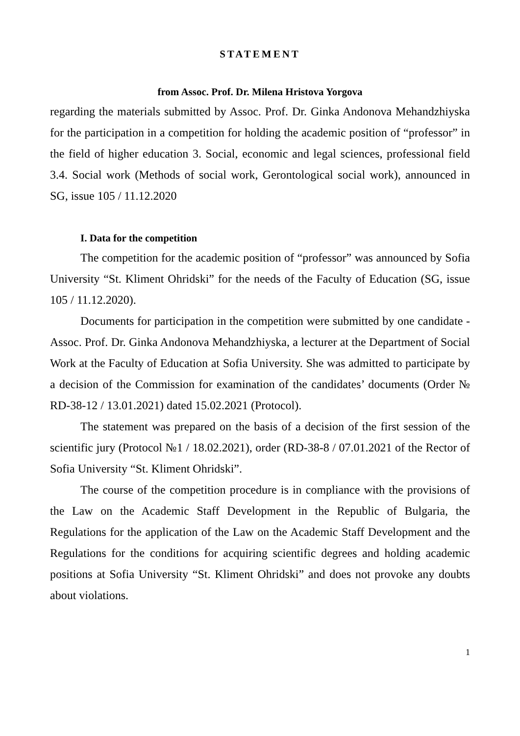STATEMENT
from Assoc. Prof. Dr. Milena Hristova Yorgova
regarding the materials submitted by Assoc. Prof. Dr. Ginka Andonova Mehandzhiyska for the participation in a competition for holding the academic position of “professor” in the field of higher education 3. Social, economic and legal sciences, professional field 3.4. Social work (Methods of social work, Gerontological social work), announced in SG, issue 105 / 11.12.2020
I. Data for the competition
The competition for the academic position of “professor” was announced by Sofia University “St. Kliment Ohridski” for the needs of the Faculty of Education (SG, issue 105 / 11.12.2020).
Documents for participation in the competition were submitted by one candidate - Assoc. Prof. Dr. Ginka Andonova Mehandzhiyska, a lecturer at the Department of Social Work at the Faculty of Education at Sofia University. She was admitted to participate by a decision of the Commission for examination of the candidates’ documents (Order № RD-38-12 / 13.01.2021) dated 15.02.2021 (Protocol).
The statement was prepared on the basis of a decision of the first session of the scientific jury (Protocol №1 / 18.02.2021), order (RD-38-8 / 07.01.2021 of the Rector of Sofia University “St. Kliment Ohridski”.
The course of the competition procedure is in compliance with the provisions of the Law on the Academic Staff Development in the Republic of Bulgaria, the Regulations for the application of the Law on the Academic Staff Development and the Regulations for the conditions for acquiring scientific degrees and holding academic positions at Sofia University “St. Kliment Ohridski” and does not provoke any doubts about violations.
1